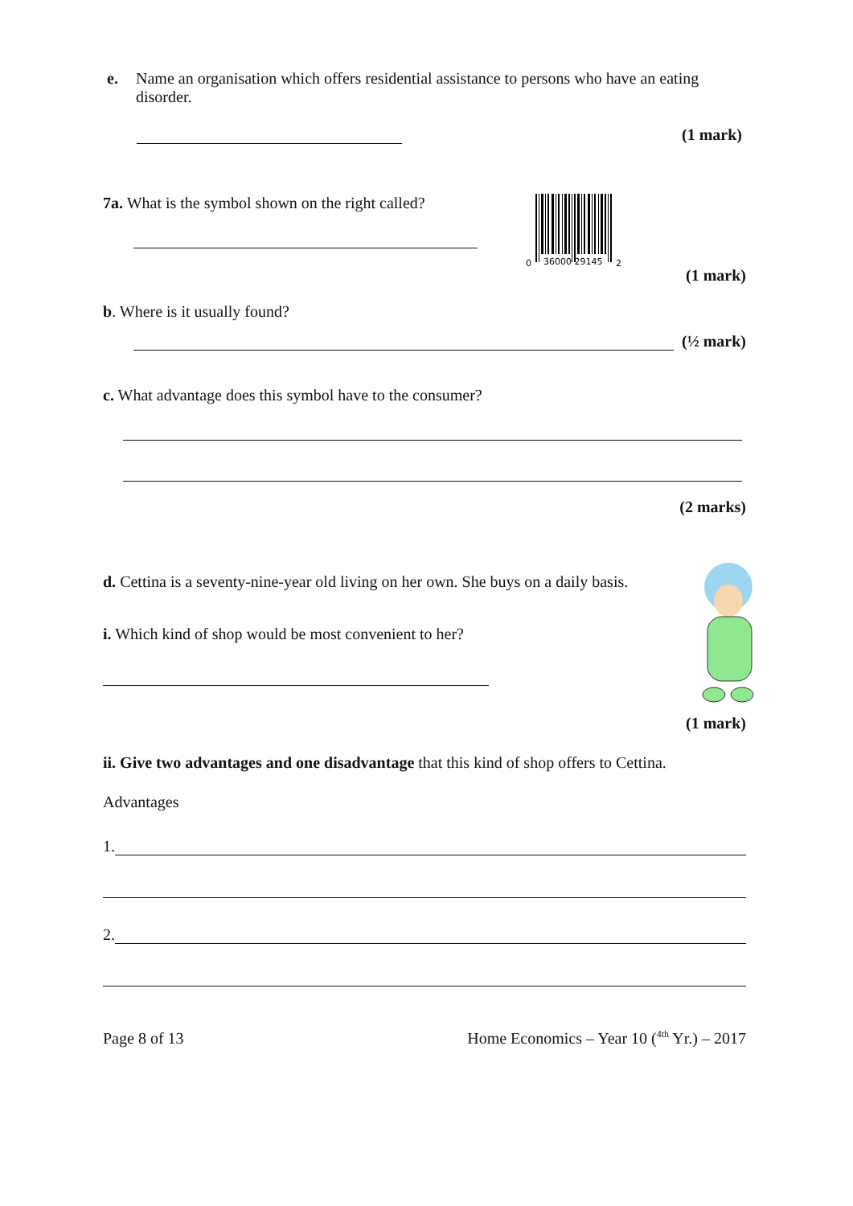e. Name an organisation which offers residential assistance to persons who have an eating disorder.
(1 mark)
7a. What is the symbol shown on the right called?
0
36000 29145
2
(1 mark)
b. Where is it usually found?
(½ mark)
c. What advantage does this symbol have to the consumer?
(2 marks)
d. Cettina is a seventy-nine-year old living on her own. She buys on a daily basis.
i. Which kind of shop would be most convenient to her?
(1 mark)
ii. Give two advantages and one disadvantage that this kind of shop offers to Cettina.
Advantages
1.
2.
Page 8 of 13 Home Economics – Year 10 (<sup>4th</sup> Yr.) – 2017